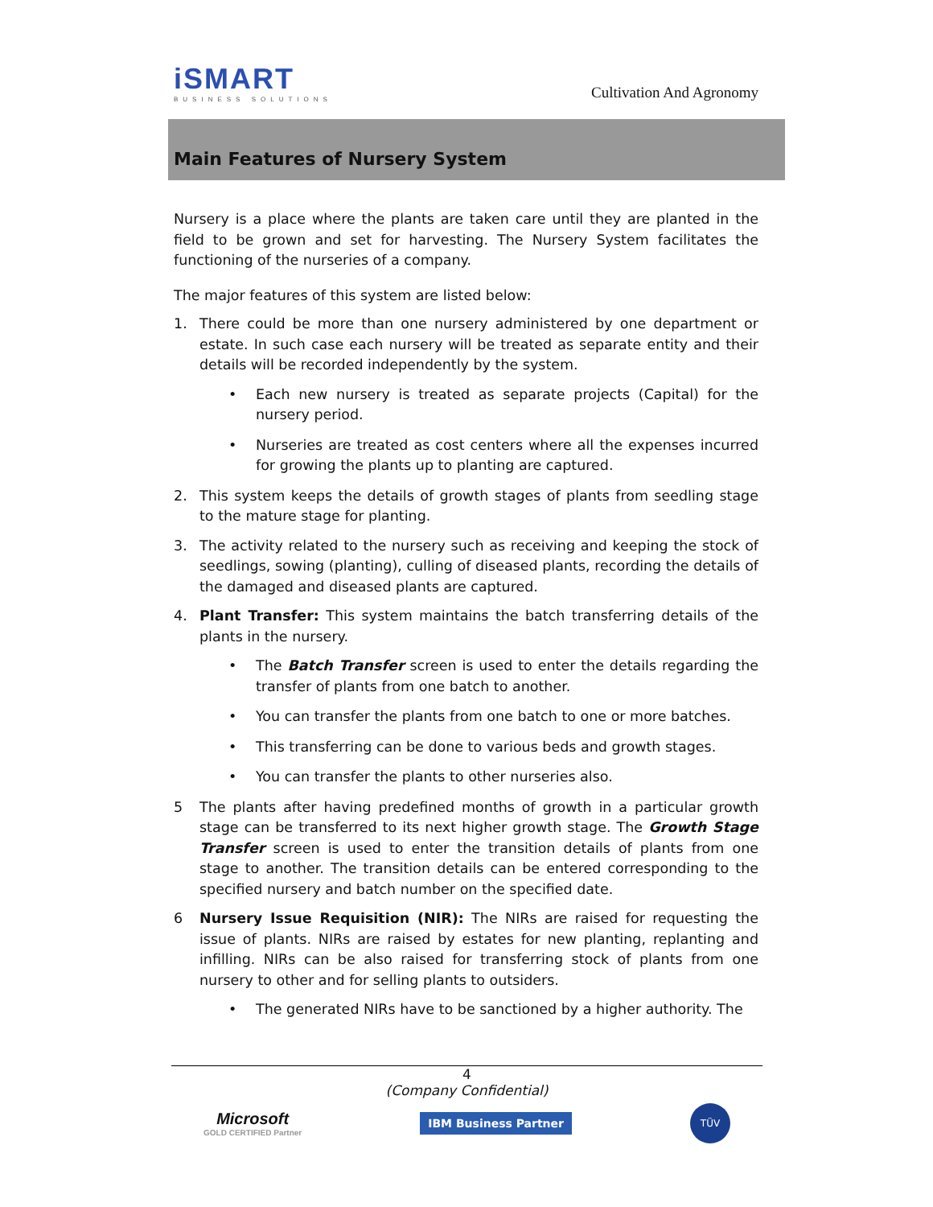iSMART
BUSINESS SOLUTIONS
Cultivation And Agronomy
Main Features of Nursery System
Nursery is a place where the plants are taken care until they are planted in the field to be grown and set for harvesting. The Nursery System facilitates the functioning of the nurseries of a company.
The major features of this system are listed below:
1. There could be more than one nursery administered by one department or estate. In such case each nursery will be treated as separate entity and their details will be recorded independently by the system.
• Each new nursery is treated as separate projects (Capital) for the nursery period.
• Nurseries are treated as cost centers where all the expenses incurred for growing the plants up to planting are captured.
2. This system keeps the details of growth stages of plants from seedling stage to the mature stage for planting.
3. The activity related to the nursery such as receiving and keeping the stock of seedlings, sowing (planting), culling of diseased plants, recording the details of the damaged and diseased plants are captured.
4. Plant Transfer: This system maintains the batch transferring details of the plants in the nursery.
• The Batch Transfer screen is used to enter the details regarding the transfer of plants from one batch to another.
• You can transfer the plants from one batch to one or more batches.
• This transferring can be done to various beds and growth stages.
• You can transfer the plants to other nurseries also.
5 The plants after having predefined months of growth in a particular growth stage can be transferred to its next higher growth stage. The Growth Stage Transfer screen is used to enter the transition details of plants from one stage to another. The transition details can be entered corresponding to the specified nursery and batch number on the specified date.
6 Nursery Issue Requisition (NIR): The NIRs are raised for requesting the issue of plants. NIRs are raised by estates for new planting, replanting and infilling. NIRs can be also raised for transferring stock of plants from one nursery to other and for selling plants to outsiders.
• The generated NIRs have to be sanctioned by a higher authority. The
4
(Company Confidential)
Microsoft
GOLD CERTIFIED Partner
IBM Business Partner
TÜV